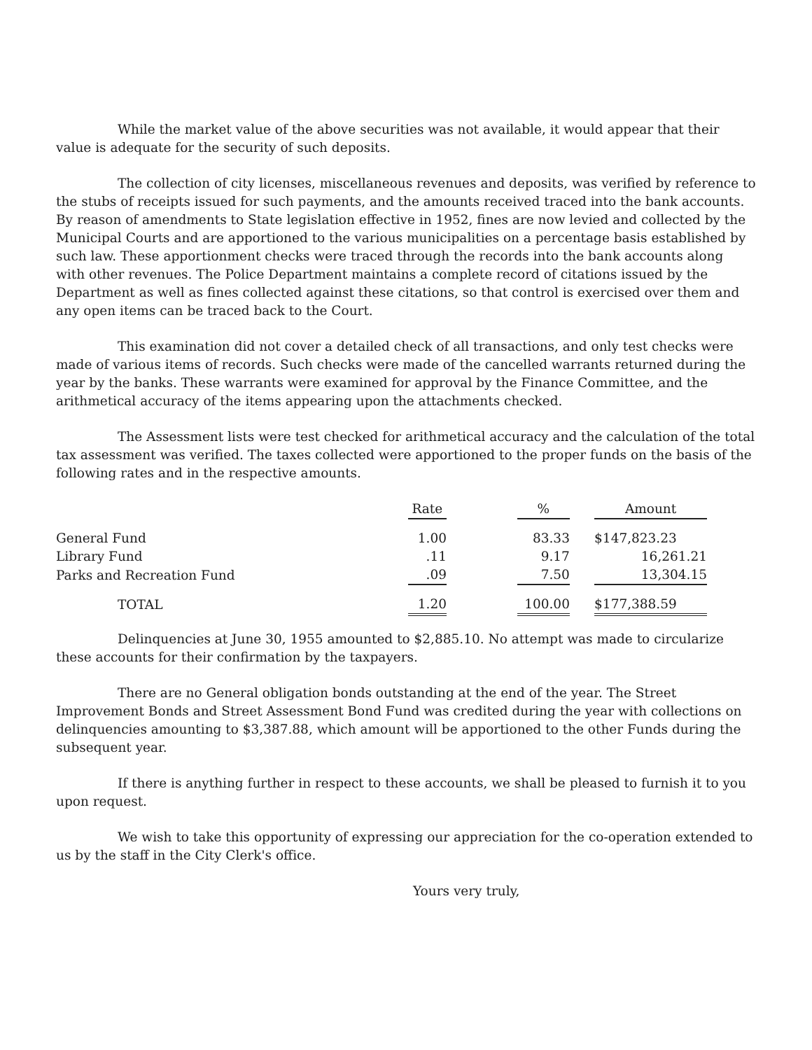While the market value of the above securities was not available, it would appear that their value is adequate for the security of such deposits.
The collection of city licenses, miscellaneous revenues and deposits, was verified by reference to the stubs of receipts issued for such payments, and the amounts received traced into the bank accounts. By reason of amendments to State legislation effective in 1952, fines are now levied and collected by the Municipal Courts and are apportioned to the various municipalities on a percentage basis established by such law. These apportionment checks were traced through the records into the bank accounts along with other revenues. The Police Department maintains a complete record of citations issued by the Department as well as fines collected against these citations, so that control is exercised over them and any open items can be traced back to the Court.
This examination did not cover a detailed check of all transactions, and only test checks were made of various items of records. Such checks were made of the cancelled warrants returned during the year by the banks. These warrants were examined for approval by the Finance Committee, and the arithmetical accuracy of the items appearing upon the attachments checked.
The Assessment lists were test checked for arithmetical accuracy and the calculation of the total tax assessment was verified. The taxes collected were apportioned to the proper funds on the basis of the following rates and in the respective amounts.
| | Rate | | % | | Amount |
| General Fund | 1.00 | | 83.33 | | $147,823.23 |
| Library Fund | .11 | | 9.17 | | 16,261.21 |
| Parks and Recreation Fund | .09 | | 7.50 | | 13,304.15 |
| TOTAL | 1.20 | | 100.00 | | $177,388.59 |
Delinquencies at June 30, 1955 amounted to $2,885.10. No attempt was made to circularize these accounts for their confirmation by the taxpayers.
There are no General obligation bonds outstanding at the end of the year. The Street Improvement Bonds and Street Assessment Bond Fund was credited during the year with collections on delinquencies amounting to $3,387.88, which amount will be apportioned to the other Funds during the subsequent year.
If there is anything further in respect to these accounts, we shall be pleased to furnish it to you upon request.
We wish to take this opportunity of expressing our appreciation for the co-operation extended to us by the staff in the City Clerk's office.
Yours very truly,